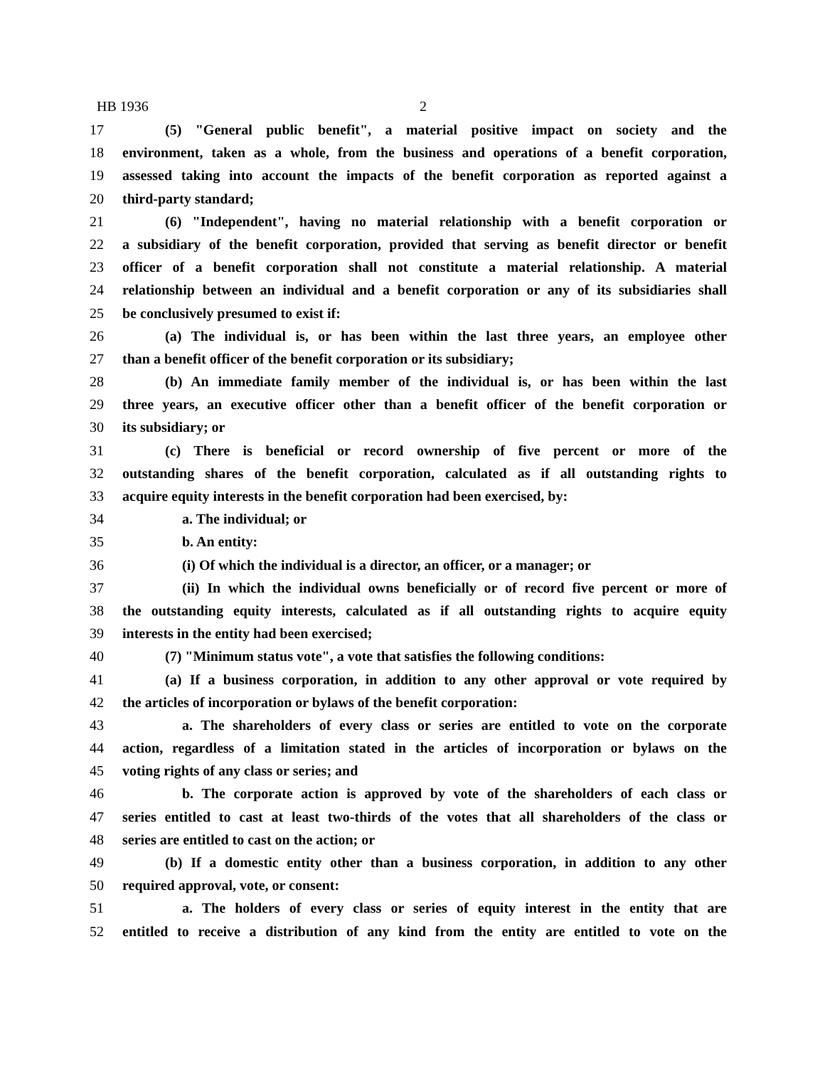HB 1936 2
17 (5) "General public benefit", a material positive impact on society and the
18 environment, taken as a whole, from the business and operations of a benefit corporation,
19 assessed taking into account the impacts of the benefit corporation as reported against a
20 third-party standard;
21 (6) "Independent", having no material relationship with a benefit corporation or
22 a subsidiary of the benefit corporation, provided that serving as benefit director or benefit
23 officer of a benefit corporation shall not constitute a material relationship. A material
24 relationship between an individual and a benefit corporation or any of its subsidiaries shall
25 be conclusively presumed to exist if:
26 (a) The individual is, or has been within the last three years, an employee other
27 than a benefit officer of the benefit corporation or its subsidiary;
28 (b) An immediate family member of the individual is, or has been within the last
29 three years, an executive officer other than a benefit officer of the benefit corporation or
30 its subsidiary; or
31 (c) There is beneficial or record ownership of five percent or more of the
32 outstanding shares of the benefit corporation, calculated as if all outstanding rights to
33 acquire equity interests in the benefit corporation had been exercised, by:
34 a. The individual; or
35 b. An entity:
36 (i) Of which the individual is a director, an officer, or a manager; or
37 (ii) In which the individual owns beneficially or of record five percent or more of
38 the outstanding equity interests, calculated as if all outstanding rights to acquire equity
39 interests in the entity had been exercised;
40 (7) "Minimum status vote", a vote that satisfies the following conditions:
41 (a) If a business corporation, in addition to any other approval or vote required by
42 the articles of incorporation or bylaws of the benefit corporation:
43 a. The shareholders of every class or series are entitled to vote on the corporate
44 action, regardless of a limitation stated in the articles of incorporation or bylaws on the
45 voting rights of any class or series; and
46 b. The corporate action is approved by vote of the shareholders of each class or
47 series entitled to cast at least two-thirds of the votes that all shareholders of the class or
48 series are entitled to cast on the action; or
49 (b) If a domestic entity other than a business corporation, in addition to any other
50 required approval, vote, or consent:
51 a. The holders of every class or series of equity interest in the entity that are
52 entitled to receive a distribution of any kind from the entity are entitled to vote on the